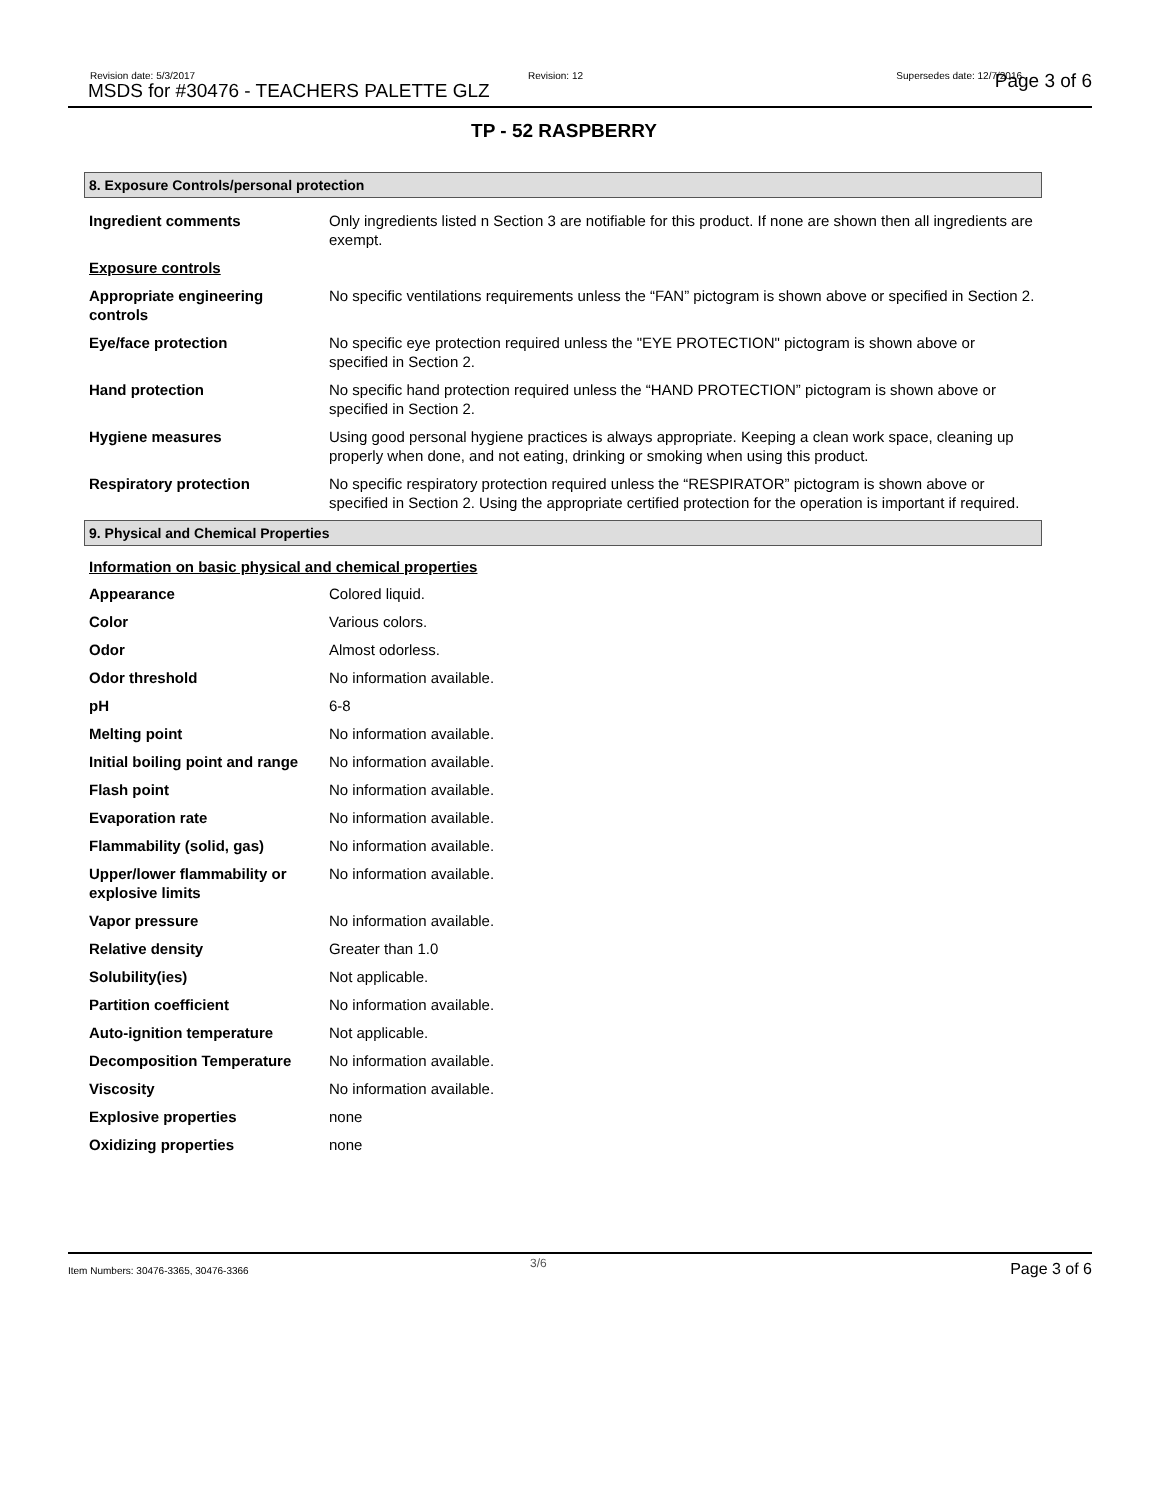Revision date: 5/3/2017
MSDS for #30476 - TEACHERS PALETTE GLZ
Revision: 12 Supersedes date: 12/7/2016 Page 3 of 6
TP - 52 RASPBERRY
8. Exposure Controls/personal protection
| Ingredient comments | Only ingredients listed n Section 3 are notifiable for this product. If none are shown then all ingredients are exempt. |
| Exposure controls | |
| Appropriate engineering controls | No specific ventilations requirements unless the “FAN” pictogram is shown above or specified in Section 2. |
| Eye/face protection | No specific eye protection required unless the "EYE PROTECTION" pictogram is shown above or specified in Section 2. |
| Hand protection | No specific hand protection required unless the “HAND PROTECTION” pictogram is shown above or specified in Section 2. |
| Hygiene measures | Using good personal hygiene practices is always appropriate. Keeping a clean work space, cleaning up properly when done, and not eating, drinking or smoking when using this product. |
| Respiratory protection | No specific respiratory protection required unless the “RESPIRATOR” pictogram is shown above or specified in Section 2. Using the appropriate certified protection for the operation is important if required. |
9. Physical and Chemical Properties
Information on basic physical and chemical properties
| Appearance | Colored liquid. |
| Color | Various colors. |
| Odor | Almost odorless. |
| Odor threshold | No information available. |
| pH | 6-8 |
| Melting point | No information available. |
| Initial boiling point and range | No information available. |
| Flash point | No information available. |
| Evaporation rate | No information available. |
| Flammability (solid, gas) | No information available. |
| Upper/lower flammability or explosive limits | No information available. |
| Vapor pressure | No information available. |
| Relative density | Greater than 1.0 |
| Solubility(ies) | Not applicable. |
| Partition coefficient | No information available. |
| Auto-ignition temperature | Not applicable. |
| Decomposition Temperature | No information available. |
| Viscosity | No information available. |
| Explosive properties | none |
| Oxidizing properties | none |
Item Numbers: 30476-3365, 30476-3366
3/6 Page 3 of 6